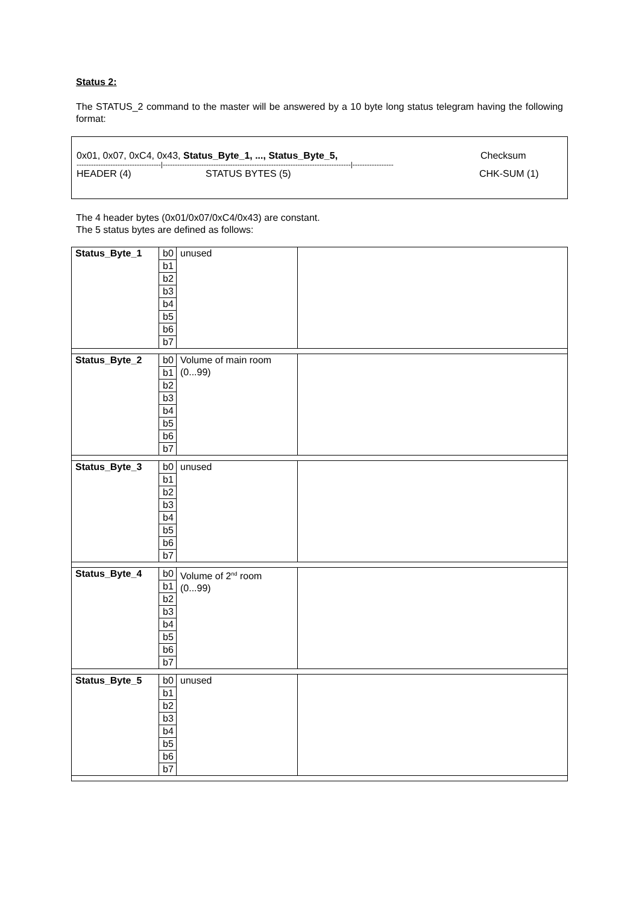Status 2:
The STATUS_2 command to the master will be answered by a 10 byte long status telegram having the following format:
0x01, 0x07, 0xC4, 0x43, Status_Byte_1, ..., Status_Byte_5, Checksum
-----------------------------------|------------------------------------------------------------------------------|-----------------
HEADER (4) STATUS BYTES (5) CHK-SUM (1)
The 4 header bytes (0x01/0x07/0xC4/0x43) are constant.
The 5 status bytes are defined as follows:
| Status_Byte_1 | b0 | unused | |
| | b1 | | |
| | b2 | | |
| | b3 | | |
| | b4 | | |
| | b5 | | |
| | b6 | | |
| | b7 | | |
| Status_Byte_2 | b0 | Volume of main room (0...99) | |
| | b1 | | |
| | b2 | | |
| | b3 | | |
| | b4 | | |
| | b5 | | |
| | b6 | | |
| | b7 | | |
| Status_Byte_3 | b0 | unused | |
| | b1 | | |
| | b2 | | |
| | b3 | | |
| | b4 | | |
| | b5 | | |
| | b6 | | |
| | b7 | | |
| Status_Byte_4 | b0 | Volume of 2<sup>nd</sup> room (0...99) | |
| | b1 | | |
| | b2 | | |
| | b3 | | |
| | b4 | | |
| | b5 | | |
| | b6 | | |
| | b7 | | |
| Status_Byte_5 | b0 | unused | |
| | b1 | | |
| | b2 | | |
| | b3 | | |
| | b4 | | |
| | b5 | | |
| | b6 | | |
| | b7 | | |